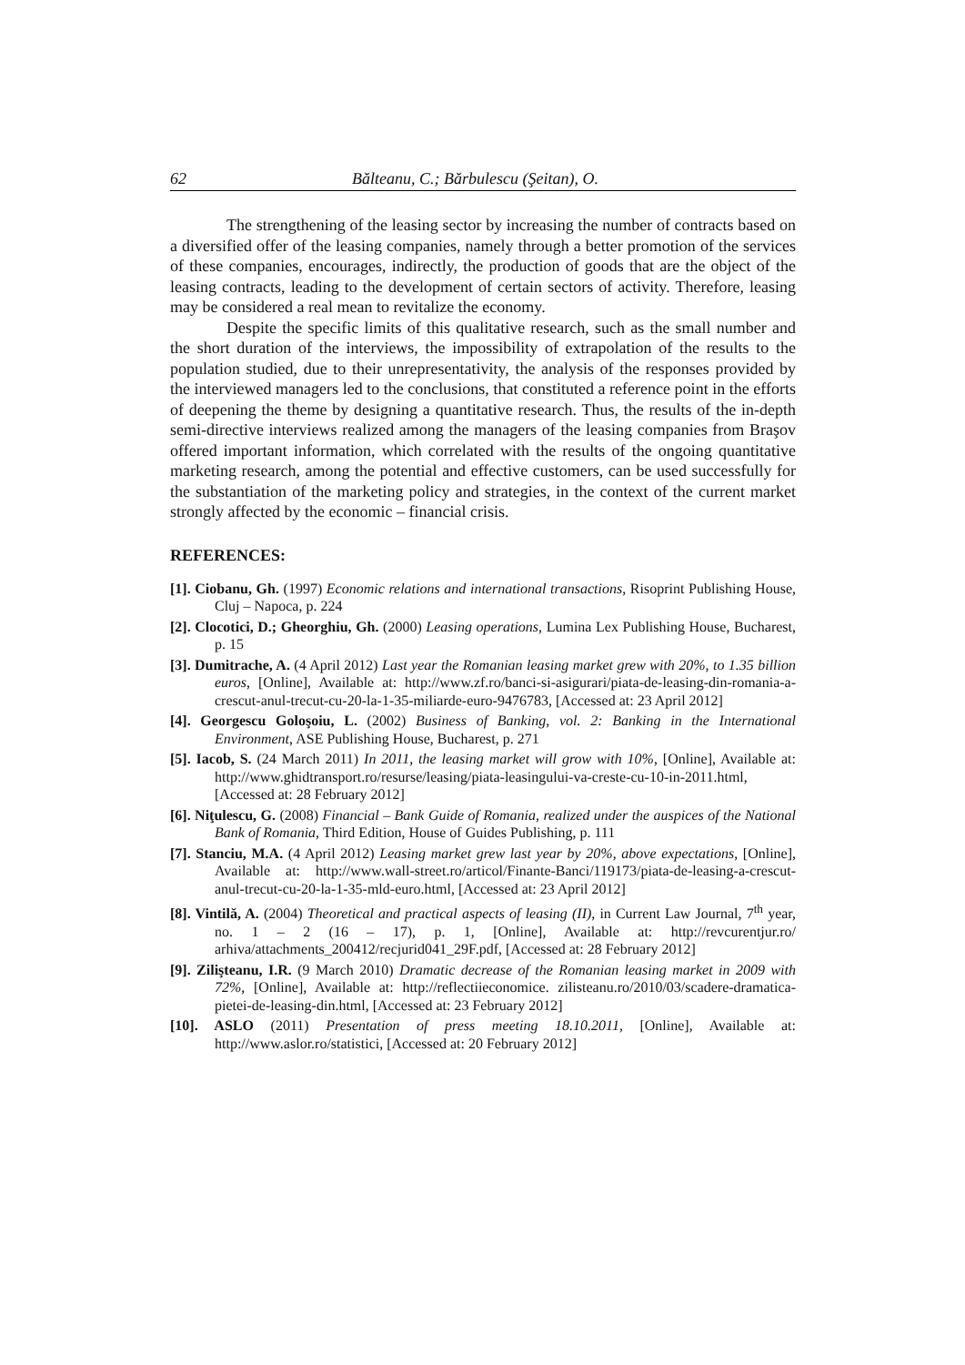62 Bălteanu, C.; Bărbulescu (Şeitan), O.
The strengthening of the leasing sector by increasing the number of contracts based on a diversified offer of the leasing companies, namely through a better promotion of the services of these companies, encourages, indirectly, the production of goods that are the object of the leasing contracts, leading to the development of certain sectors of activity. Therefore, leasing may be considered a real mean to revitalize the economy.
Despite the specific limits of this qualitative research, such as the small number and the short duration of the interviews, the impossibility of extrapolation of the results to the population studied, due to their unrepresentativity, the analysis of the responses provided by the interviewed managers led to the conclusions, that constituted a reference point in the efforts of deepening the theme by designing a quantitative research. Thus, the results of the in-depth semi-directive interviews realized among the managers of the leasing companies from Braşov offered important information, which correlated with the results of the ongoing quantitative marketing research, among the potential and effective customers, can be used successfully for the substantiation of the marketing policy and strategies, in the context of the current market strongly affected by the economic – financial crisis.
REFERENCES:
[1]. Ciobanu, Gh. (1997) Economic relations and international transactions, Risoprint Publishing House, Cluj – Napoca, p. 224
[2]. Clocotici, D.; Gheorghiu, Gh. (2000) Leasing operations, Lumina Lex Publishing House, Bucharest, p. 15
[3]. Dumitrache, A. (4 April 2012) Last year the Romanian leasing market grew with 20%, to 1.35 billion euros, [Online], Available at: http://www.zf.ro/banci-si-asigurari/piata-de-leasing-din-romania-a-crescut-anul-trecut-cu-20-la-1-35-miliarde-euro-9476783, [Accessed at: 23 April 2012]
[4]. Georgescu Goloşoiu, L. (2002) Business of Banking, vol. 2: Banking in the International Environment, ASE Publishing House, Bucharest, p. 271
[5]. Iacob, S. (24 March 2011) In 2011, the leasing market will grow with 10%, [Online], Available at: http://www.ghidtransport.ro/resurse/leasing/piata-leasingului-va-creste-cu-10-in-2011.html, [Accessed at: 28 February 2012]
[6]. Niţulescu, G. (2008) Financial – Bank Guide of Romania, realized under the auspices of the National Bank of Romania, Third Edition, House of Guides Publishing, p. 111
[7]. Stanciu, M.A. (4 April 2012) Leasing market grew last year by 20%, above expectations, [Online], Available at: http://www.wall-street.ro/articol/Finante-Banci/119173/piata-de-leasing-a-crescut-anul-trecut-cu-20-la-1-35-mld-euro.html, [Accessed at: 23 April 2012]
[8]. Vintilă, A. (2004) Theoretical and practical aspects of leasing (II), in Current Law Journal, 7<sup>th</sup> year, no. 1 – 2 (16 – 17), p. 1, [Online], Available at: http://revcurentjur.ro/ arhiva/attachments_200412/recjurid041_29F.pdf, [Accessed at: 28 February 2012]
[9]. Zilişteanu, I.R. (9 March 2010) Dramatic decrease of the Romanian leasing market in 2009 with 72%, [Online], Available at: http://reflectiieconomice. zilisteanu.ro/2010/03/scadere-dramatica-pietei-de-leasing-din.html, [Accessed at: 23 February 2012]
[10]. ASLO (2011) Presentation of press meeting 18.10.2011, [Online], Available at: http://www.aslor.ro/statistici, [Accessed at: 20 February 2012]